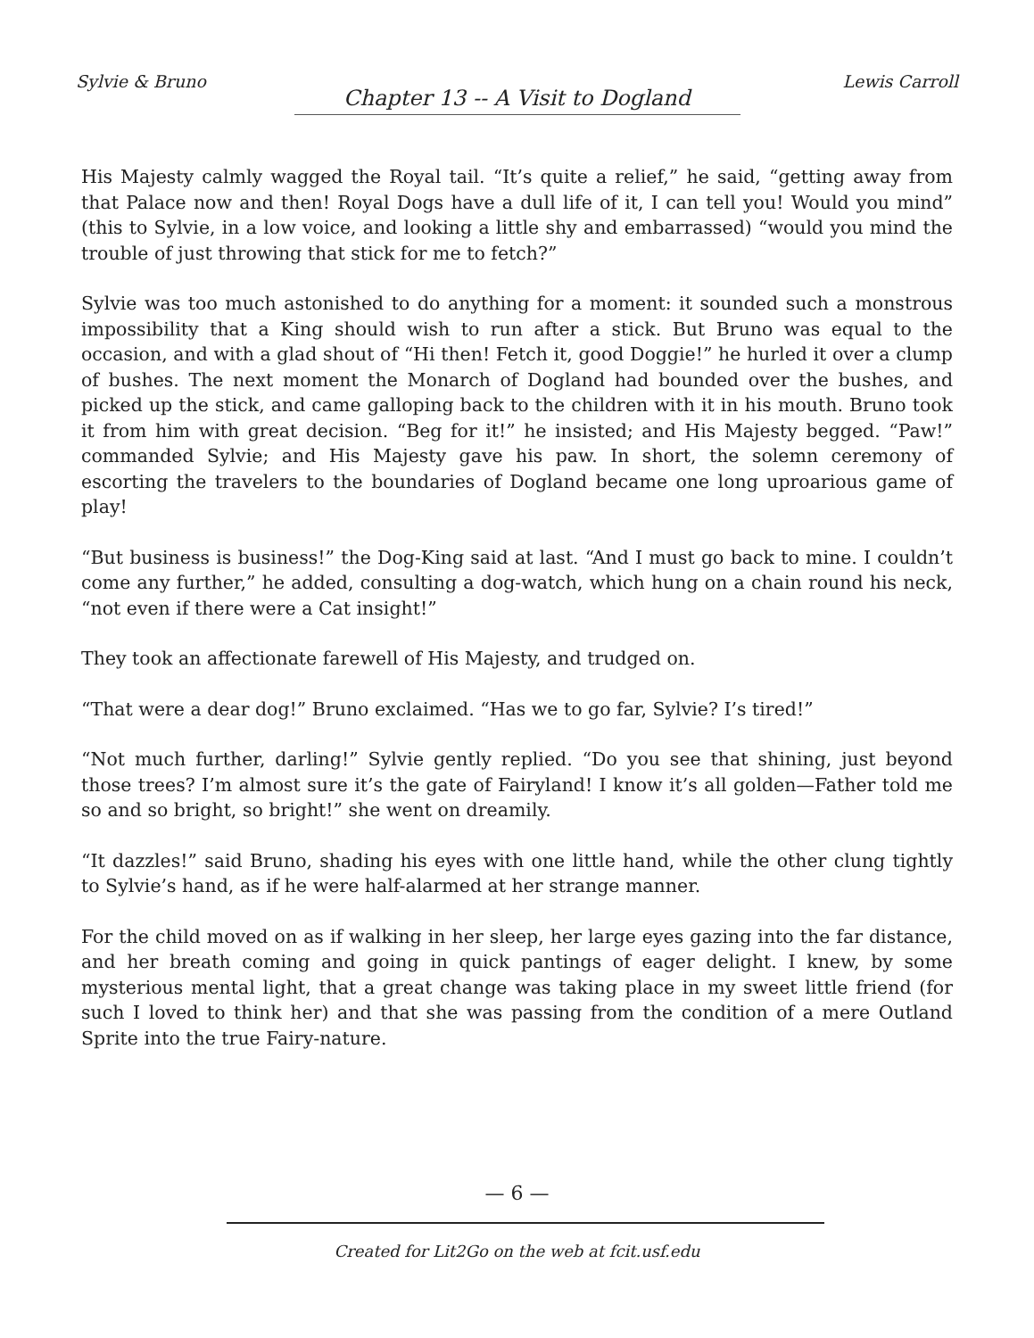Sylvie & Bruno Lewis Carroll
Chapter 13 -- A Visit to Dogland
His Majesty calmly wagged the Royal tail. “It’s quite a relief,” he said, “getting away from that Palace now and then! Royal Dogs have a dull life of it, I can tell you! Would you mind” (this to Sylvie, in a low voice, and looking a little shy and embarrassed) “would you mind the trouble of just throwing that stick for me to fetch?”
Sylvie was too much astonished to do anything for a moment: it sounded such a monstrous impossibility that a King should wish to run after a stick. But Bruno was equal to the occasion, and with a glad shout of “Hi then! Fetch it, good Doggie!” he hurled it over a clump of bushes. The next moment the Monarch of Dogland had bounded over the bushes, and picked up the stick, and came galloping back to the children with it in his mouth. Bruno took it from him with great decision. “Beg for it!” he insisted; and His Majesty begged. “Paw!” commanded Sylvie; and His Majesty gave his paw. In short, the solemn ceremony of escorting the travelers to the boundaries of Dogland became one long uproarious game of play!
“But business is business!” the Dog-King said at last. “And I must go back to mine. I couldn’t come any further,” he added, consulting a dog-watch, which hung on a chain round his neck, “not even if there were a Cat insight!”
They took an affectionate farewell of His Majesty, and trudged on.
“That were a dear dog!” Bruno exclaimed. “Has we to go far, Sylvie? I’s tired!”
“Not much further, darling!” Sylvie gently replied. “Do you see that shining, just beyond those trees? I’m almost sure it’s the gate of Fairyland! I know it’s all golden—Father told me so and so bright, so bright!” she went on dreamily.
“It dazzles!” said Bruno, shading his eyes with one little hand, while the other clung tightly to Sylvie’s hand, as if he were half-alarmed at her strange manner.
For the child moved on as if walking in her sleep, her large eyes gazing into the far distance, and her breath coming and going in quick pantings of eager delight. I knew, by some mysterious mental light, that a great change was taking place in my sweet little friend (for such I loved to think her) and that she was passing from the condition of a mere Outland Sprite into the true Fairy-nature.
— 6 —
Created for Lit2Go on the web at fcit.usf.edu